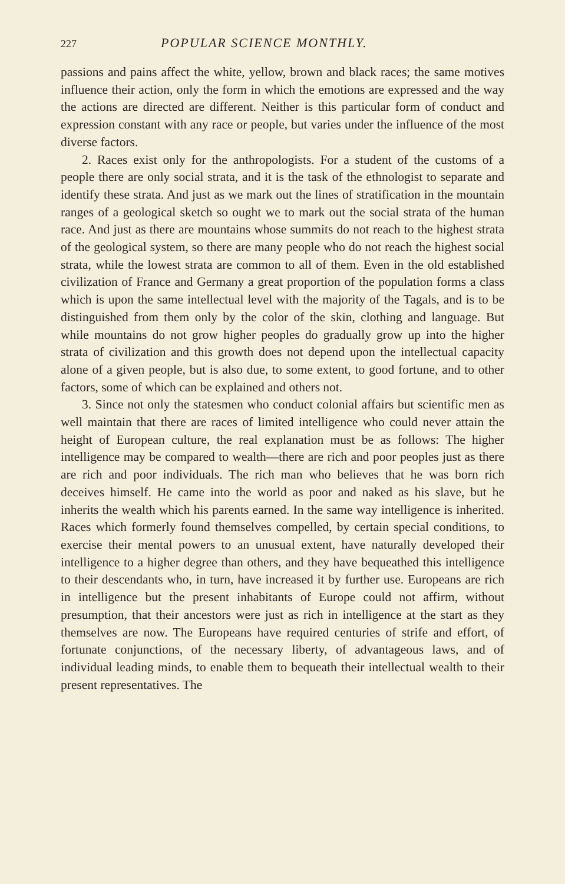227 POPULAR SCIENCE MONTHLY.
passions and pains affect the white, yellow, brown and black races; the same motives influence their action, only the form in which the emotions are expressed and the way the actions are directed are different. Neither is this particular form of conduct and expression constant with any race or people, but varies under the influence of the most diverse factors.
2. Races exist only for the anthropologists. For a student of the customs of a people there are only social strata, and it is the task of the ethnologist to separate and identify these strata. And just as we mark out the lines of stratification in the mountain ranges of a geological sketch so ought we to mark out the social strata of the human race. And just as there are mountains whose summits do not reach to the highest strata of the geological system, so there are many people who do not reach the highest social strata, while the lowest strata are common to all of them. Even in the old established civilization of France and Germany a great proportion of the population forms a class which is upon the same intellectual level with the majority of the Tagals, and is to be distinguished from them only by the color of the skin, clothing and language. But while mountains do not grow higher peoples do gradually grow up into the higher strata of civilization and this growth does not depend upon the intellectual capacity alone of a given people, but is also due, to some extent, to good fortune, and to other factors, some of which can be explained and others not.
3. Since not only the statesmen who conduct colonial affairs but scientific men as well maintain that there are races of limited intelligence who could never attain the height of European culture, the real explanation must be as follows: The higher intelligence may be compared to wealth—there are rich and poor peoples just as there are rich and poor individuals. The rich man who believes that he was born rich deceives himself. He came into the world as poor and naked as his slave, but he inherits the wealth which his parents earned. In the same way intelligence is inherited. Races which formerly found themselves compelled, by certain special conditions, to exercise their mental powers to an unusual extent, have naturally developed their intelligence to a higher degree than others, and they have bequeathed this intelligence to their descendants who, in turn, have increased it by further use. Europeans are rich in intelligence but the present inhabitants of Europe could not affirm, without presumption, that their ancestors were just as rich in intelligence at the start as they themselves are now. The Europeans have required centuries of strife and effort, of fortunate conjunctions, of the necessary liberty, of advantageous laws, and of individual leading minds, to enable them to bequeath their intellectual wealth to their present representatives. The